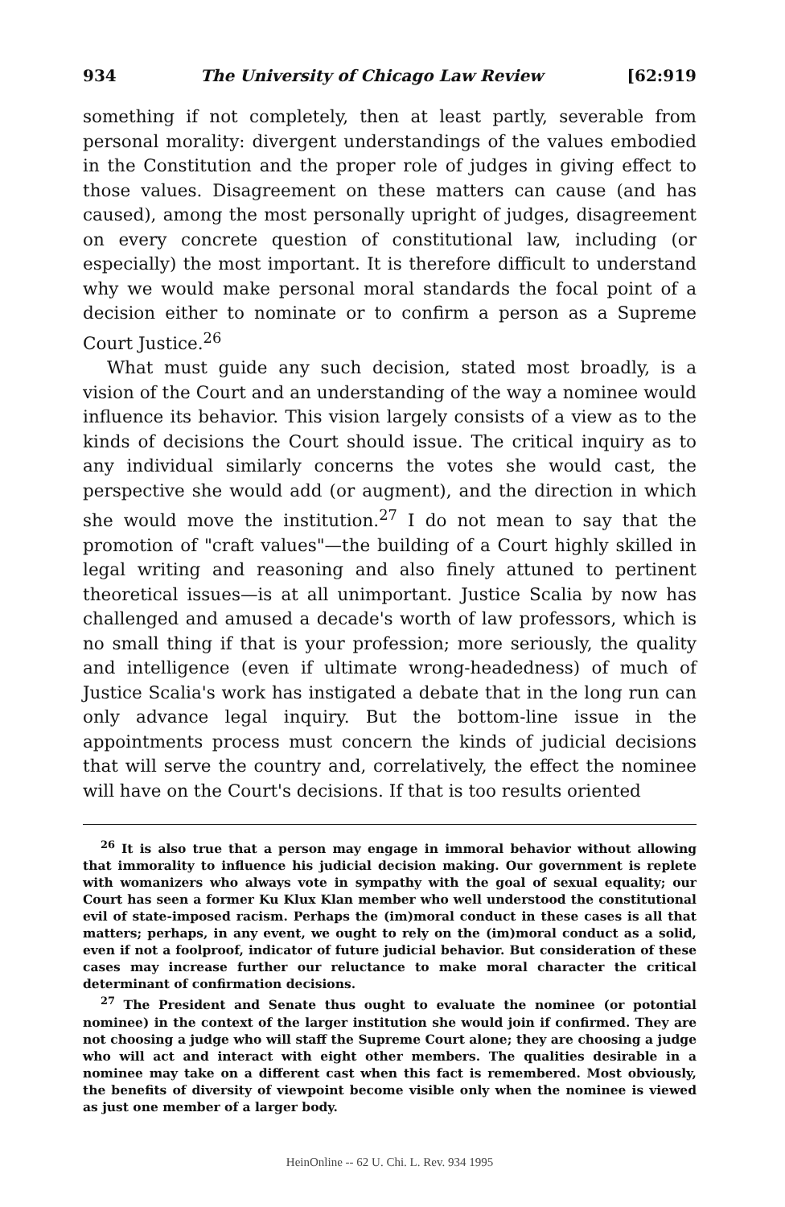934 The University of Chicago Law Review [62:919
something if not completely, then at least partly, severable from personal morality: divergent understandings of the values embodied in the Constitution and the proper role of judges in giving effect to those values. Disagreement on these matters can cause (and has caused), among the most personally upright of judges, disagreement on every concrete question of constitutional law, including (or especially) the most important. It is therefore difficult to understand why we would make personal moral standards the focal point of a decision either to nominate or to confirm a person as a Supreme Court Justice.<sup>26</sup>
What must guide any such decision, stated most broadly, is a vision of the Court and an understanding of the way a nominee would influence its behavior. This vision largely consists of a view as to the kinds of decisions the Court should issue. The critical inquiry as to any individual similarly concerns the votes she would cast, the perspective she would add (or augment), and the direction in which she would move the institution.<sup>27</sup> I do not mean to say that the promotion of "craft values"—the building of a Court highly skilled in legal writing and reasoning and also finely attuned to pertinent theoretical issues—is at all unimportant. Justice Scalia by now has challenged and amused a decade's worth of law professors, which is no small thing if that is your profession; more seriously, the quality and intelligence (even if ultimate wrong-headedness) of much of Justice Scalia's work has instigated a debate that in the long run can only advance legal inquiry. But the bottom-line issue in the appointments process must concern the kinds of judicial decisions that will serve the country and, correlatively, the effect the nominee will have on the Court's decisions. If that is too results oriented
<sup>26</sup> It is also true that a person may engage in immoral behavior without allowing that immorality to influence his judicial decision making. Our government is replete with womanizers who always vote in sympathy with the goal of sexual equality; our Court has seen a former Ku Klux Klan member who well understood the constitutional evil of state-imposed racism. Perhaps the (im)moral conduct in these cases is all that matters; perhaps, in any event, we ought to rely on the (im)moral conduct as a solid, even if not a foolproof, indicator of future judicial behavior. But consideration of these cases may increase further our reluctance to make moral character the critical determinant of confirmation decisions.
<sup>27</sup> The President and Senate thus ought to evaluate the nominee (or potontial nominee) in the context of the larger institution she would join if confirmed. They are not choosing a judge who will staff the Supreme Court alone; they are choosing a judge who will act and interact with eight other members. The qualities desirable in a nominee may take on a different cast when this fact is remembered. Most obviously, the benefits of diversity of viewpoint become visible only when the nominee is viewed as just one member of a larger body.
HeinOnline -- 62 U. Chi. L. Rev. 934 1995